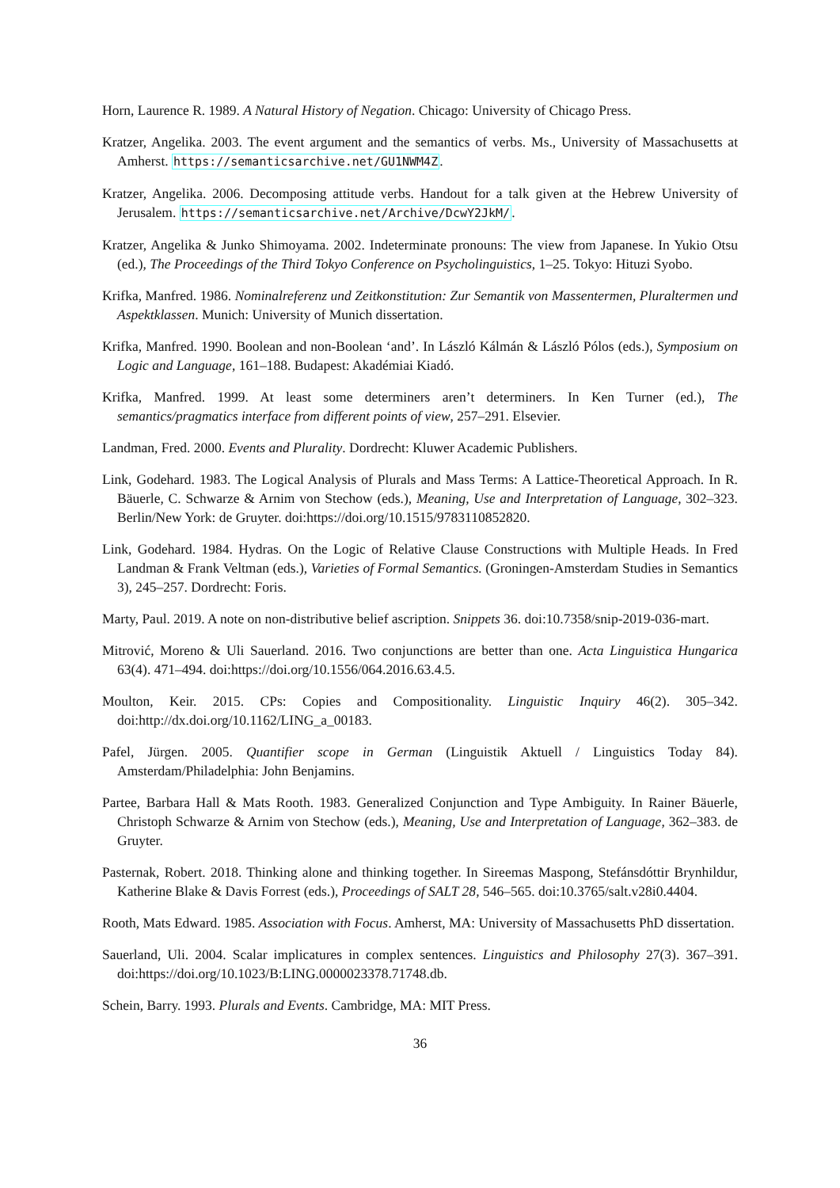Horn, Laurence R. 1989. A Natural History of Negation. Chicago: University of Chicago Press.
Kratzer, Angelika. 2003. The event argument and the semantics of verbs. Ms., University of Massachusetts at Amherst. https://semanticsarchive.net/GU1NWM4Z.
Kratzer, Angelika. 2006. Decomposing attitude verbs. Handout for a talk given at the Hebrew University of Jerusalem. https://semanticsarchive.net/Archive/DcwY2JkM/.
Kratzer, Angelika & Junko Shimoyama. 2002. Indeterminate pronouns: The view from Japanese. In Yukio Otsu (ed.), The Proceedings of the Third Tokyo Conference on Psycholinguistics, 1–25. Tokyo: Hituzi Syobo.
Krifka, Manfred. 1986. Nominalreferenz und Zeitkonstitution: Zur Semantik von Massentermen, Pluraltermen und Aspektklassen. Munich: University of Munich dissertation.
Krifka, Manfred. 1990. Boolean and non-Boolean ‘and’. In László Kálmán & László Pólos (eds.), Symposium on Logic and Language, 161–188. Budapest: Akadémiai Kiadó.
Krifka, Manfred. 1999. At least some determiners aren’t determiners. In Ken Turner (ed.), The semantics/pragmatics interface from different points of view, 257–291. Elsevier.
Landman, Fred. 2000. Events and Plurality. Dordrecht: Kluwer Academic Publishers.
Link, Godehard. 1983. The Logical Analysis of Plurals and Mass Terms: A Lattice-Theoretical Approach. In R. Bäuerle, C. Schwarze & Arnim von Stechow (eds.), Meaning, Use and Interpretation of Language, 302–323. Berlin/New York: de Gruyter. doi:https://doi.org/10.1515/9783110852820.
Link, Godehard. 1984. Hydras. On the Logic of Relative Clause Constructions with Multiple Heads. In Fred Landman & Frank Veltman (eds.), Varieties of Formal Semantics. (Groningen-Amsterdam Studies in Semantics 3), 245–257. Dordrecht: Foris.
Marty, Paul. 2019. A note on non-distributive belief ascription. Snippets 36. doi:10.7358/snip-2019-036-mart.
Mitrović, Moreno & Uli Sauerland. 2016. Two conjunctions are better than one. Acta Linguistica Hungarica 63(4). 471–494. doi:https://doi.org/10.1556/064.2016.63.4.5.
Moulton, Keir. 2015. CPs: Copies and Compositionality. Linguistic Inquiry 46(2). 305–342. doi:http://dx.doi.org/10.1162/LING_a_00183.
Pafel, Jürgen. 2005. Quantifier scope in German (Linguistik Aktuell / Linguistics Today 84). Amsterdam/Philadelphia: John Benjamins.
Partee, Barbara Hall & Mats Rooth. 1983. Generalized Conjunction and Type Ambiguity. In Rainer Bäuerle, Christoph Schwarze & Arnim von Stechow (eds.), Meaning, Use and Interpretation of Language, 362–383. de Gruyter.
Pasternak, Robert. 2018. Thinking alone and thinking together. In Sireemas Maspong, Stefánsdóttir Brynhildur, Katherine Blake & Davis Forrest (eds.), Proceedings of SALT 28, 546–565. doi:10.3765/salt.v28i0.4404.
Rooth, Mats Edward. 1985. Association with Focus. Amherst, MA: University of Massachusetts PhD dissertation.
Sauerland, Uli. 2004. Scalar implicatures in complex sentences. Linguistics and Philosophy 27(3). 367–391. doi:https://doi.org/10.1023/B:LING.0000023378.71748.db.
Schein, Barry. 1993. Plurals and Events. Cambridge, MA: MIT Press.
36